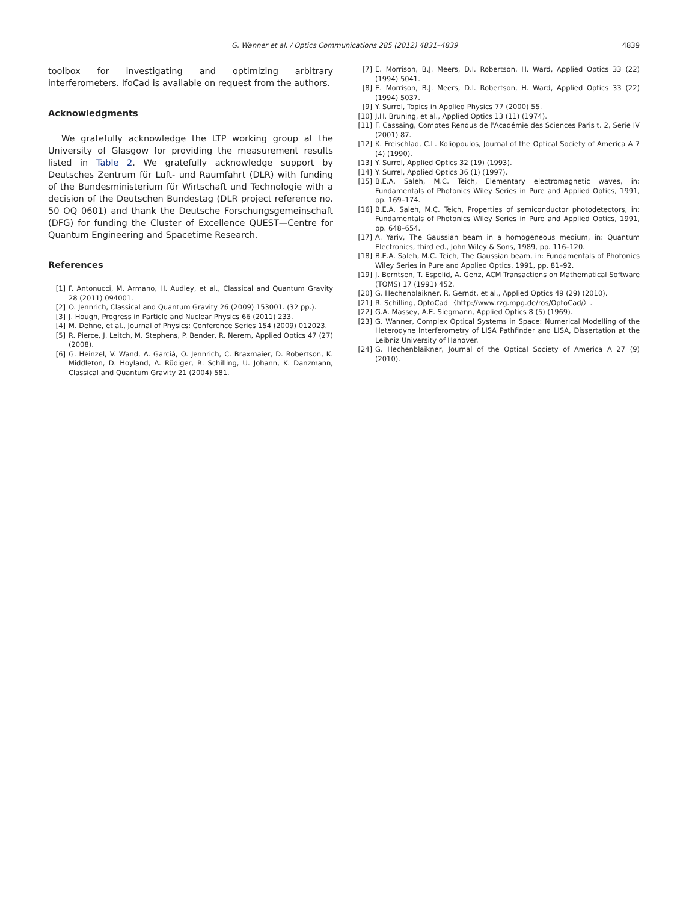G. Wanner et al. / Optics Communications 285 (2012) 4831–4839 4839
toolbox for investigating and optimizing arbitrary interferometers. IfoCad is available on request from the authors.
Acknowledgments
We gratefully acknowledge the LTP working group at the University of Glasgow for providing the measurement results listed in Table 2. We gratefully acknowledge support by Deutsches Zentrum für Luft- und Raumfahrt (DLR) with funding of the Bundesministerium für Wirtschaft und Technologie with a decision of the Deutschen Bundestag (DLR project reference no. 50 OQ 0601) and thank the Deutsche Forschungsgemeinschaft (DFG) for funding the Cluster of Excellence QUEST—Centre for Quantum Engineering and Spacetime Research.
References
[1] F. Antonucci, M. Armano, H. Audley, et al., Classical and Quantum Gravity 28 (2011) 094001.
[2] O. Jennrich, Classical and Quantum Gravity 26 (2009) 153001. (32 pp.).
[3] J. Hough, Progress in Particle and Nuclear Physics 66 (2011) 233.
[4] M. Dehne, et al., Journal of Physics: Conference Series 154 (2009) 012023.
[5] R. Pierce, J. Leitch, M. Stephens, P. Bender, R. Nerem, Applied Optics 47 (27) (2008).
[6] G. Heinzel, V. Wand, A. Garciá, O. Jennrich, C. Braxmaier, D. Robertson, K. Middleton, D. Hoyland, A. Rüdiger, R. Schilling, U. Johann, K. Danzmann, Classical and Quantum Gravity 21 (2004) 581.
[7] E. Morrison, B.J. Meers, D.I. Robertson, H. Ward, Applied Optics 33 (22) (1994) 5041.
[8] E. Morrison, B.J. Meers, D.I. Robertson, H. Ward, Applied Optics 33 (22) (1994) 5037.
[9] Y. Surrel, Topics in Applied Physics 77 (2000) 55.
[10] J.H. Bruning, et al., Applied Optics 13 (11) (1974).
[11] F. Cassaing, Comptes Rendus de l'Académie des Sciences Paris t. 2, Serie IV (2001) 87.
[12] K. Freischlad, C.L. Koliopoulos, Journal of the Optical Society of America A 7 (4) (1990).
[13] Y. Surrel, Applied Optics 32 (19) (1993).
[14] Y. Surrel, Applied Optics 36 (1) (1997).
[15] B.E.A. Saleh, M.C. Teich, Elementary electromagnetic waves, in: Fundamentals of Photonics Wiley Series in Pure and Applied Optics, 1991, pp. 169–174.
[16] B.E.A. Saleh, M.C. Teich, Properties of semiconductor photodetectors, in: Fundamentals of Photonics Wiley Series in Pure and Applied Optics, 1991, pp. 648–654.
[17] A. Yariv, The Gaussian beam in a homogeneous medium, in: Quantum Electronics, third ed., John Wiley & Sons, 1989, pp. 116–120.
[18] B.E.A. Saleh, M.C. Teich, The Gaussian beam, in: Fundamentals of Photonics Wiley Series in Pure and Applied Optics, 1991, pp. 81–92.
[19] J. Berntsen, T. Espelid, A. Genz, ACM Transactions on Mathematical Software (TOMS) 17 (1991) 452.
[20] G. Hechenblaikner, R. Gerndt, et al., Applied Optics 49 (29) (2010).
[21] R. Schilling, OptoCad 〈http://www.rzg.mpg.de/ros/OptoCad/〉.
[22] G.A. Massey, A.E. Siegmann, Applied Optics 8 (5) (1969).
[23] G. Wanner, Complex Optical Systems in Space: Numerical Modelling of the Heterodyne Interferometry of LISA Pathfinder and LISA, Dissertation at the Leibniz University of Hanover.
[24] G. Hechenblaikner, Journal of the Optical Society of America A 27 (9) (2010).